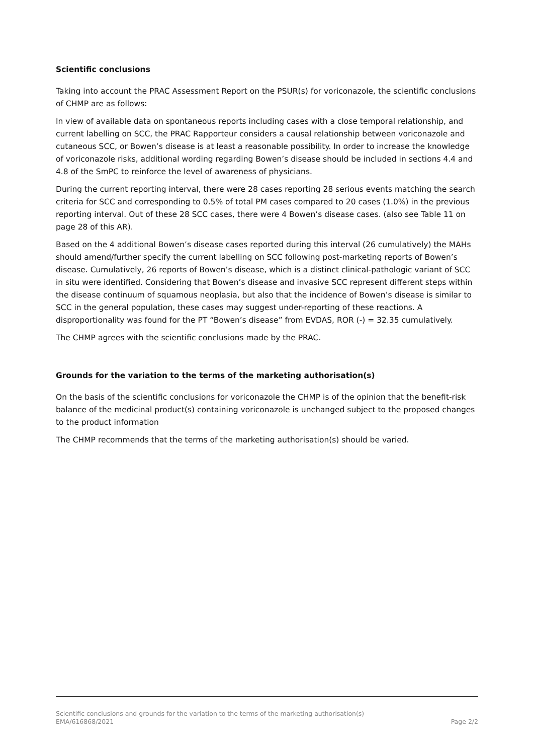Scientific conclusions
Taking into account the PRAC Assessment Report on the PSUR(s) for voriconazole, the scientific conclusions of CHMP are as follows:
In view of available data on spontaneous reports including cases with a close temporal relationship, and current labelling on SCC, the PRAC Rapporteur considers a causal relationship between voriconazole and cutaneous SCC, or Bowen’s disease is at least a reasonable possibility. In order to increase the knowledge of voriconazole risks, additional wording regarding Bowen’s disease should be included in sections 4.4 and 4.8 of the SmPC to reinforce the level of awareness of physicians.
During the current reporting interval, there were 28 cases reporting 28 serious events matching the search criteria for SCC and corresponding to 0.5% of total PM cases compared to 20 cases (1.0%) in the previous reporting interval. Out of these 28 SCC cases, there were 4 Bowen’s disease cases. (also see Table 11 on page 28 of this AR).
Based on the 4 additional Bowen’s disease cases reported during this interval (26 cumulatively) the MAHs should amend/further specify the current labelling on SCC following post-marketing reports of Bowen’s disease. Cumulatively, 26 reports of Bowen’s disease, which is a distinct clinical-pathologic variant of SCC in situ were identified. Considering that Bowen’s disease and invasive SCC represent different steps within the disease continuum of squamous neoplasia, but also that the incidence of Bowen’s disease is similar to SCC in the general population, these cases may suggest under-reporting of these reactions. A disproportionality was found for the PT “Bowen’s disease” from EVDAS, ROR (-) = 32.35 cumulatively.
The CHMP agrees with the scientific conclusions made by the PRAC.
Grounds for the variation to the terms of the marketing authorisation(s)
On the basis of the scientific conclusions for voriconazole the CHMP is of the opinion that the benefit-risk balance of the medicinal product(s) containing voriconazole is unchanged subject to the proposed changes to the product information
The CHMP recommends that the terms of the marketing authorisation(s) should be varied.
Scientific conclusions and grounds for the variation to the terms of the marketing authorisation(s)
EMA/616868/2021 Page 2/2